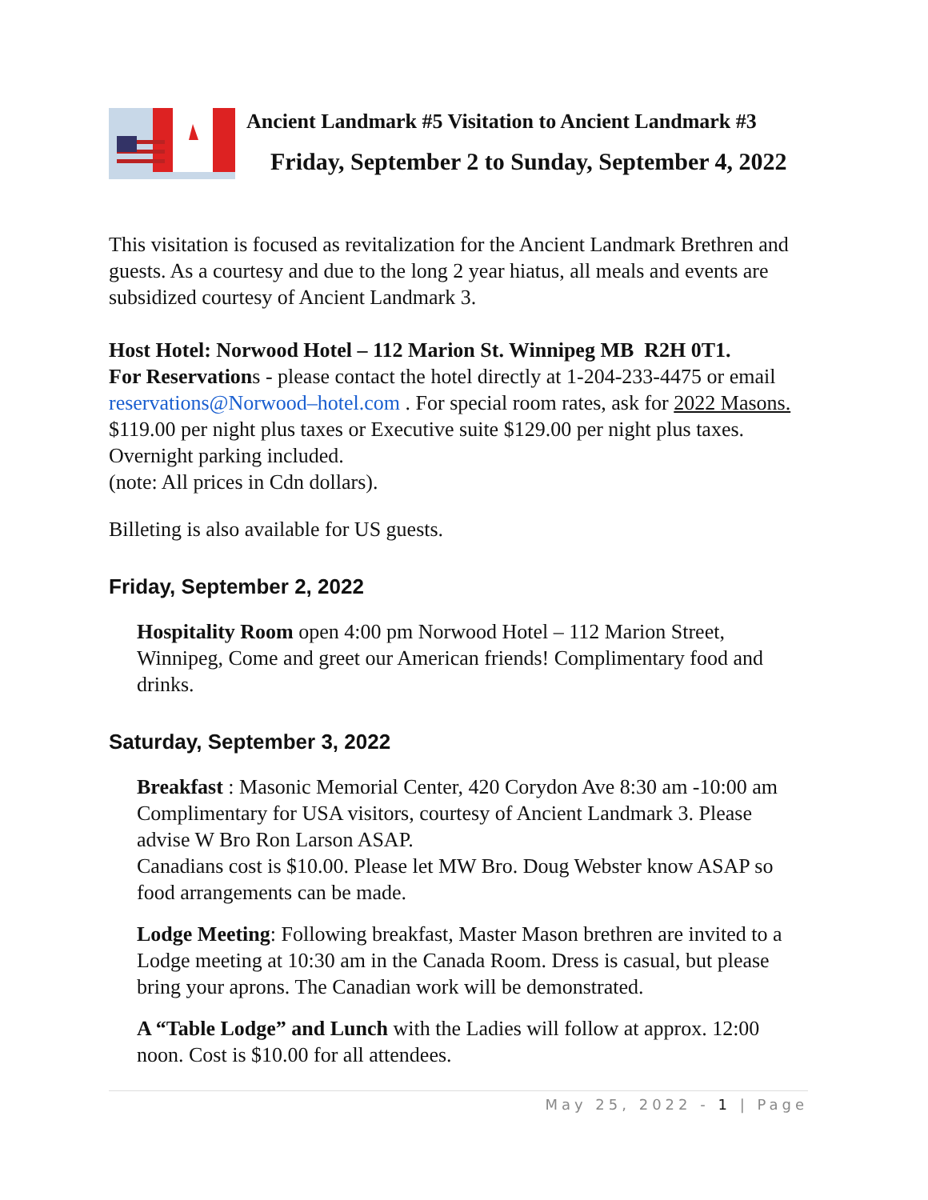Ancient Landmark #5 Visitation to Ancient Landmark #3
Friday, September 2 to Sunday, September 4, 2022
This visitation is focused as revitalization for the Ancient Landmark Brethren and guests. As a courtesy and due to the long 2 year hiatus, all meals and events are subsidized courtesy of Ancient Landmark 3.
Host Hotel: Norwood Hotel – 112 Marion St. Winnipeg MB R2H 0T1.
For Reservations - please contact the hotel directly at 1-204-233-4475 or email reservations@Norwood–hotel.com . For special room rates, ask for 2022 Masons.
$119.00 per night plus taxes or Executive suite $129.00 per night plus taxes.
Overnight parking included.
(note: All prices in Cdn dollars).
Billeting is also available for US guests.
Friday, September 2, 2022
Hospitality Room open 4:00 pm Norwood Hotel – 112 Marion Street, Winnipeg, Come and greet our American friends! Complimentary food and drinks.
Saturday, September 3, 2022
Breakfast : Masonic Memorial Center, 420 Corydon Ave 8:30 am -10:00 am Complimentary for USA visitors, courtesy of Ancient Landmark 3. Please advise W Bro Ron Larson ASAP.
Canadians cost is $10.00. Please let MW Bro. Doug Webster know ASAP so food arrangements can be made.
Lodge Meeting: Following breakfast, Master Mason brethren are invited to a Lodge meeting at 10:30 am in the Canada Room. Dress is casual, but please bring your aprons. The Canadian work will be demonstrated.
A “Table Lodge” and Lunch with the Ladies will follow at approx. 12:00 noon. Cost is $10.00 for all attendees.
May 25, 2022 - 1 | Page